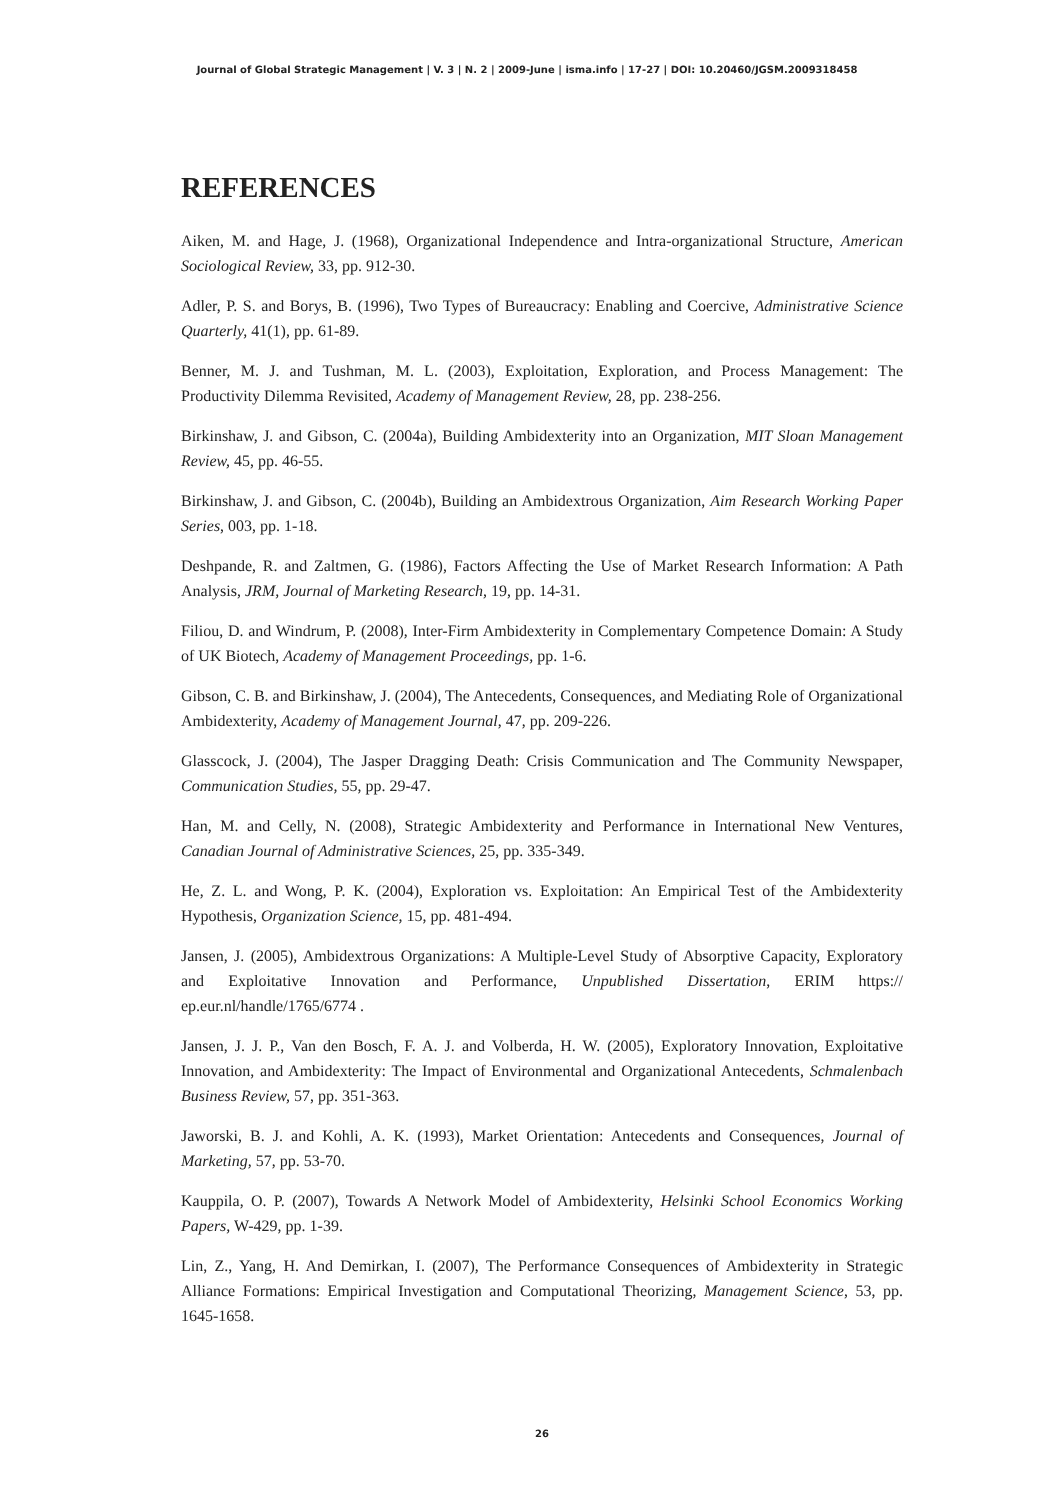Journal of Global Strategic Management | V. 3 | N. 2 | 2009-June | isma.info | 17-27 | DOI: 10.20460/JGSM.2009318458
REFERENCES
Aiken, M. and Hage, J. (1968), Organizational Independence and Intra-organizational Structure, American Sociological Review, 33, pp. 912-30.
Adler, P. S. and Borys, B. (1996), Two Types of Bureaucracy: Enabling and Coercive, Administrative Science Quarterly, 41(1), pp. 61-89.
Benner, M. J. and Tushman, M. L. (2003), Exploitation, Exploration, and Process Management: The Productivity Dilemma Revisited, Academy of Management Review, 28, pp. 238-256.
Birkinshaw, J. and Gibson, C. (2004a), Building Ambidexterity into an Organization, MIT Sloan Management Review, 45, pp. 46-55.
Birkinshaw, J. and Gibson, C. (2004b), Building an Ambidextrous Organization, Aim Research Working Paper Series, 003, pp. 1-18.
Deshpande, R. and Zaltmen, G. (1986), Factors Affecting the Use of Market Research Information: A Path Analysis, JRM, Journal of Marketing Research, 19, pp. 14-31.
Filiou, D. and Windrum, P. (2008), Inter-Firm Ambidexterity in Complementary Competence Domain: A Study of UK Biotech, Academy of Management Proceedings, pp. 1-6.
Gibson, C. B. and Birkinshaw, J. (2004), The Antecedents, Consequences, and Mediating Role of Organizational Ambidexterity, Academy of Management Journal, 47, pp. 209-226.
Glasscock, J. (2004), The Jasper Dragging Death: Crisis Communication and The Community Newspaper, Communication Studies, 55, pp. 29-47.
Han, M. and Celly, N. (2008), Strategic Ambidexterity and Performance in International New Ventures, Canadian Journal of Administrative Sciences, 25, pp. 335-349.
He, Z. L. and Wong, P. K. (2004), Exploration vs. Exploitation: An Empirical Test of the Ambidexterity Hypothesis, Organization Science, 15, pp. 481-494.
Jansen, J. (2005), Ambidextrous Organizations: A Multiple-Level Study of Absorptive Capacity, Exploratory and Exploitative Innovation and Performance, Unpublished Dissertation, ERIM https:// ep.eur.nl/handle/1765/6774 .
Jansen, J. J. P., Van den Bosch, F. A. J. and Volberda, H. W. (2005), Exploratory Innovation, Exploitative Innovation, and Ambidexterity: The Impact of Environmental and Organizational Antecedents, Schmalenbach Business Review, 57, pp. 351-363.
Jaworski, B. J. and Kohli, A. K. (1993), Market Orientation: Antecedents and Consequences, Journal of Marketing, 57, pp. 53-70.
Kauppila, O. P. (2007), Towards A Network Model of Ambidexterity, Helsinki School Economics Working Papers, W-429, pp. 1-39.
Lin, Z., Yang, H. And Demirkan, I. (2007), The Performance Consequences of Ambidexterity in Strategic Alliance Formations: Empirical Investigation and Computational Theorizing, Management Science, 53, pp. 1645-1658.
26